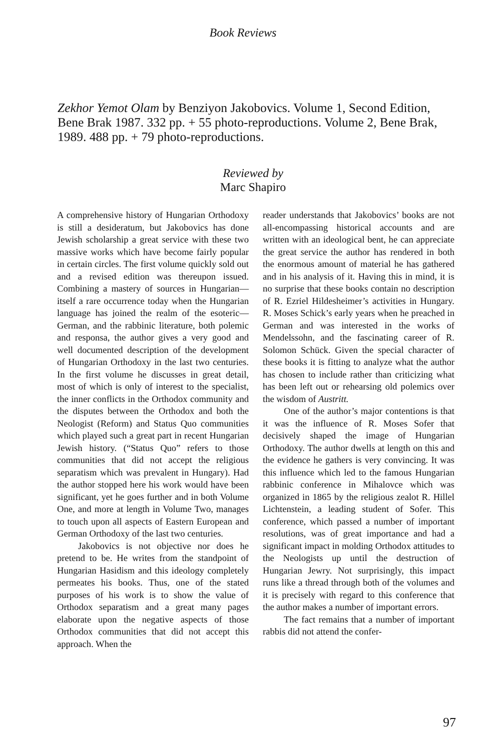Book Reviews
Zekhor Yemot Olam by Benziyon Jakobovics. Volume 1, Second Edition, Bene Brak 1987. 332 pp. + 55 photo-reproductions. Volume 2, Bene Brak, 1989. 488 pp. + 79 photo-reproductions.
Reviewed by
Marc Shapiro
A comprehensive history of Hungarian Orthodoxy is still a desideratum, but Jakobovics has done Jewish scholarship a great service with these two massive works which have become fairly popular in certain circles. The first volume quickly sold out and a revised edition was thereupon issued. Combining a mastery of sources in Hungarian—itself a rare occurrence today when the Hungarian language has joined the realm of the esoteric—German, and the rabbinic literature, both polemic and responsa, the author gives a very good and well documented description of the development of Hungarian Orthodoxy in the last two centuries. In the first volume he discusses in great detail, most of which is only of interest to the specialist, the inner conflicts in the Orthodox community and the disputes between the Orthodox and both the Neologist (Reform) and Status Quo communities which played such a great part in recent Hungarian Jewish history. (“Status Quo” refers to those communities that did not accept the religious separatism which was prevalent in Hungary). Had the author stopped here his work would have been significant, yet he goes further and in both Volume One, and more at length in Volume Two, manages to touch upon all aspects of Eastern European and German Orthodoxy of the last two centuries.
Jakobovics is not objective nor does he pretend to be. He writes from the standpoint of Hungarian Hasidism and this ideology completely permeates his books. Thus, one of the stated purposes of his work is to show the value of Orthodox separatism and a great many pages elaborate upon the negative aspects of those Orthodox communities that did not accept this approach. When the
reader understands that Jakobovics’ books are not all-encompassing historical accounts and are written with an ideological bent, he can appreciate the great service the author has rendered in both the enormous amount of material he has gathered and in his analysis of it. Having this in mind, it is no surprise that these books contain no description of R. Ezriel Hildesheimer’s activities in Hungary. R. Moses Schick’s early years when he preached in German and was interested in the works of Mendelssohn, and the fascinating career of R. Solomon Schück. Given the special character of these books it is fitting to analyze what the author has chosen to include rather than criticizing what has been left out or rehearsing old polemics over the wisdom of Austritt.
One of the author’s major contentions is that it was the influence of R. Moses Sofer that decisively shaped the image of Hungarian Orthodoxy. The author dwells at length on this and the evidence he gathers is very convincing. It was this influence which led to the famous Hungarian rabbinic conference in Mihalovce which was organized in 1865 by the religious zealot R. Hillel Lichtenstein, a leading student of Sofer. This conference, which passed a number of important resolutions, was of great importance and had a significant impact in molding Orthodox attitudes to the Neologists up until the destruction of Hungarian Jewry. Not surprisingly, this impact runs like a thread through both of the volumes and it is precisely with regard to this conference that the author makes a number of important errors.
The fact remains that a number of important rabbis did not attend the confer-
97